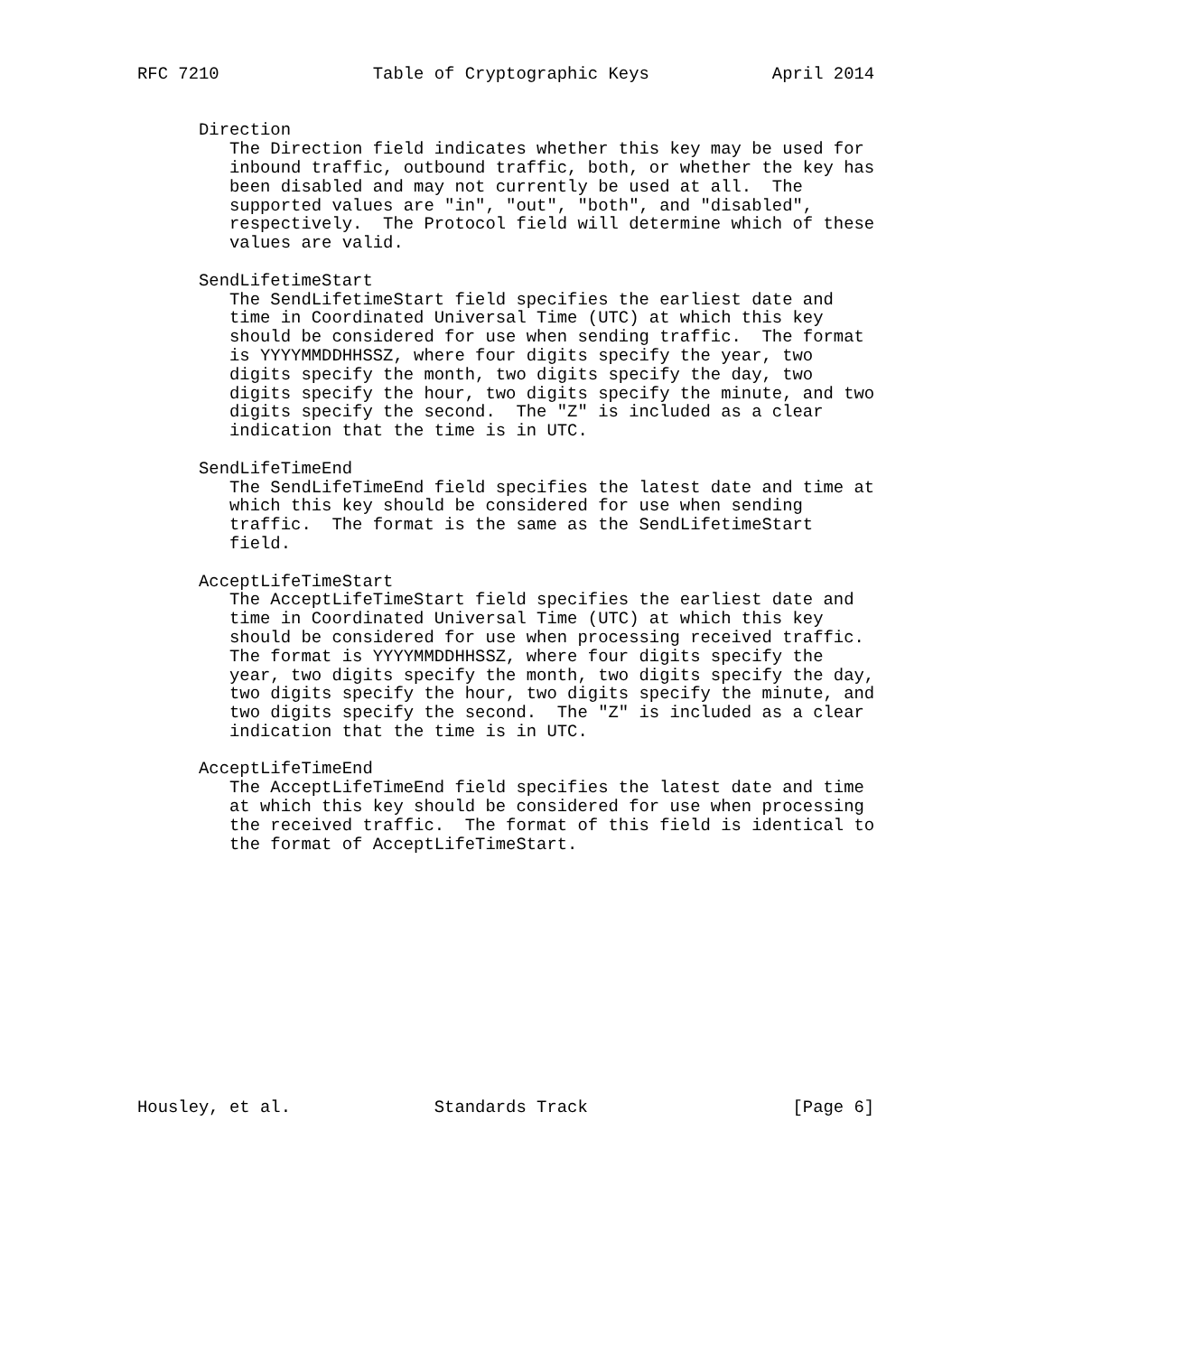RFC 7210               Table of Cryptographic Keys            April 2014


      Direction
         The Direction field indicates whether this key may be used for
         inbound traffic, outbound traffic, both, or whether the key has
         been disabled and may not currently be used at all.  The
         supported values are "in", "out", "both", and "disabled",
         respectively.  The Protocol field will determine which of these
         values are valid.

      SendLifetimeStart
         The SendLifetimeStart field specifies the earliest date and
         time in Coordinated Universal Time (UTC) at which this key
         should be considered for use when sending traffic.  The format
         is YYYYMMDDHHSSZ, where four digits specify the year, two
         digits specify the month, two digits specify the day, two
         digits specify the hour, two digits specify the minute, and two
         digits specify the second.  The "Z" is included as a clear
         indication that the time is in UTC.

      SendLifeTimeEnd
         The SendLifeTimeEnd field specifies the latest date and time at
         which this key should be considered for use when sending
         traffic.  The format is the same as the SendLifetimeStart
         field.

      AcceptLifeTimeStart
         The AcceptLifeTimeStart field specifies the earliest date and
         time in Coordinated Universal Time (UTC) at which this key
         should be considered for use when processing received traffic.
         The format is YYYYMMDDHHSSZ, where four digits specify the
         year, two digits specify the month, two digits specify the day,
         two digits specify the hour, two digits specify the minute, and
         two digits specify the second.  The "Z" is included as a clear
         indication that the time is in UTC.

      AcceptLifeTimeEnd
         The AcceptLifeTimeEnd field specifies the latest date and time
         at which this key should be considered for use when processing
         the received traffic.  The format of this field is identical to
         the format of AcceptLifeTimeStart.













Housley, et al.              Standards Track                    [Page 6]